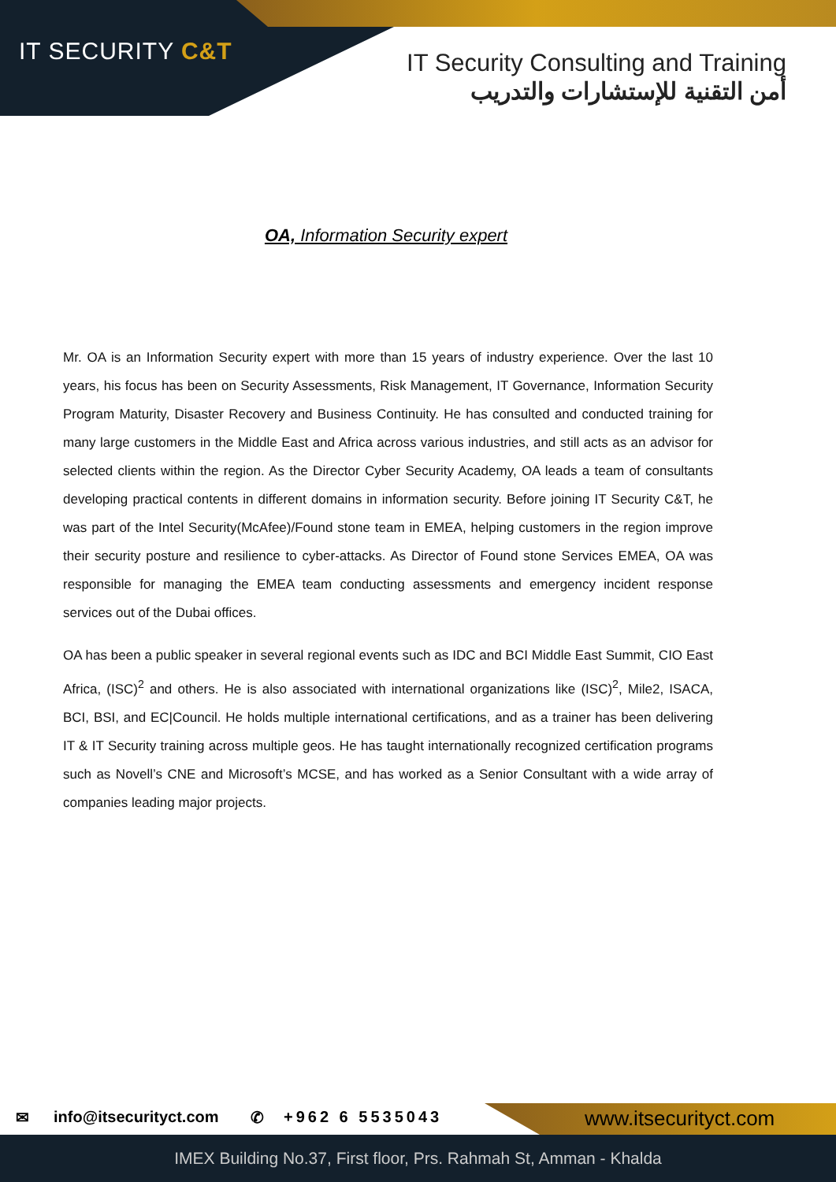IT SECURITY C&T
IT Security Consulting and Training
أمن التقنية للإستشارات والتدريب
OA, Information Security expert
Mr. OA is an Information Security expert with more than 15 years of industry experience. Over the last 10 years, his focus has been on Security Assessments, Risk Management, IT Governance, Information Security Program Maturity, Disaster Recovery and Business Continuity. He has consulted and conducted training for many large customers in the Middle East and Africa across various industries, and still acts as an advisor for selected clients within the region. As the Director Cyber Security Academy, OA leads a team of consultants developing practical contents in different domains in information security. Before joining IT Security C&T, he was part of the Intel Security(McAfee)/Found stone team in EMEA, helping customers in the region improve their security posture and resilience to cyber-attacks. As Director of Found stone Services EMEA, OA was responsible for managing the EMEA team conducting assessments and emergency incident response services out of the Dubai offices.
OA has been a public speaker in several regional events such as IDC and BCI Middle East Summit, CIO East Africa, (ISC)<sup>2</sup> and others. He is also associated with international organizations like (ISC)<sup>2</sup>, Mile2, ISACA, BCI, BSI, and EC|Council. He holds multiple international certifications, and as a trainer has been delivering IT & IT Security training across multiple geos. He has taught internationally recognized certification programs such as Novell’s CNE and Microsoft’s MCSE, and has worked as a Senior Consultant with a wide array of companies leading major projects.
✉ info@itsecurityct.com ✆ +962 6 5535043 www.itsecurityct.com
IMEX Building No.37, First floor, Prs. Rahmah St, Amman - Khalda